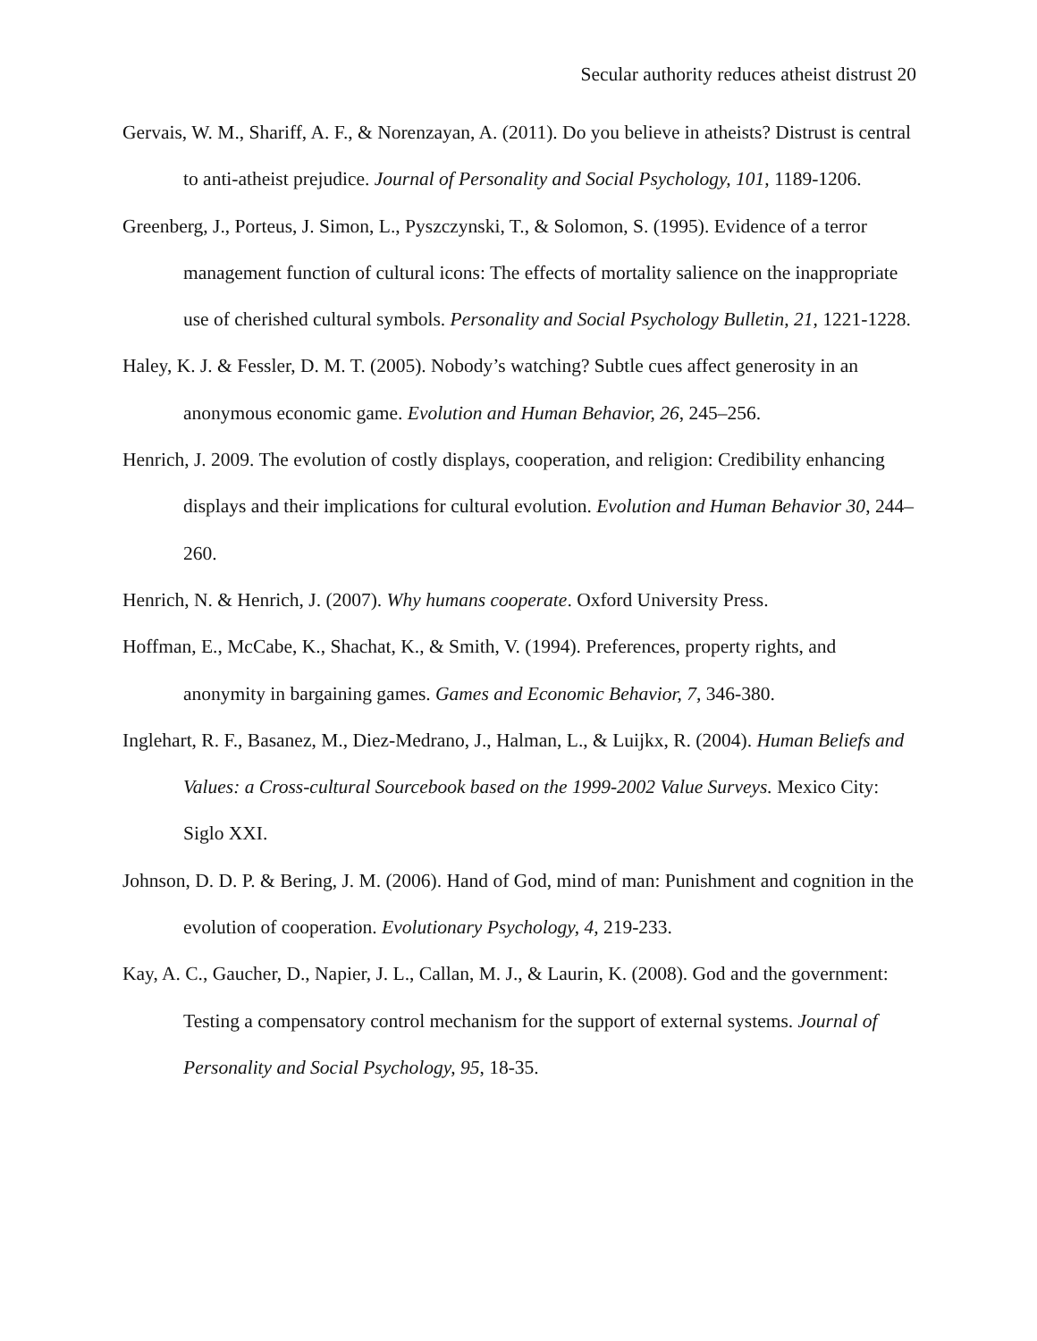Secular authority reduces atheist distrust 20
Gervais, W. M., Shariff, A. F., & Norenzayan, A. (2011). Do you believe in atheists? Distrust is central to anti-atheist prejudice. Journal of Personality and Social Psychology, 101, 1189-1206.
Greenberg, J., Porteus, J. Simon, L., Pyszczynski, T., & Solomon, S. (1995). Evidence of a terror management function of cultural icons: The effects of mortality salience on the inappropriate use of cherished cultural symbols. Personality and Social Psychology Bulletin, 21, 1221-1228.
Haley, K. J. & Fessler, D. M. T. (2005). Nobody’s watching? Subtle cues affect generosity in an anonymous economic game. Evolution and Human Behavior, 26, 245–256.
Henrich, J. 2009. The evolution of costly displays, cooperation, and religion: Credibility enhancing displays and their implications for cultural evolution. Evolution and Human Behavior 30, 244–260.
Henrich, N. & Henrich, J. (2007). Why humans cooperate. Oxford University Press.
Hoffman, E., McCabe, K., Shachat, K., & Smith, V. (1994). Preferences, property rights, and anonymity in bargaining games. Games and Economic Behavior, 7, 346-380.
Inglehart, R. F., Basanez, M., Diez-Medrano, J., Halman, L., & Luijkx, R. (2004). Human Beliefs and Values: a Cross-cultural Sourcebook based on the 1999-2002 Value Surveys. Mexico City: Siglo XXI.
Johnson, D. D. P. & Bering, J. M. (2006). Hand of God, mind of man: Punishment and cognition in the evolution of cooperation. Evolutionary Psychology, 4, 219-233.
Kay, A. C., Gaucher, D., Napier, J. L., Callan, M. J., & Laurin, K. (2008). God and the government: Testing a compensatory control mechanism for the support of external systems. Journal of Personality and Social Psychology, 95, 18-35.